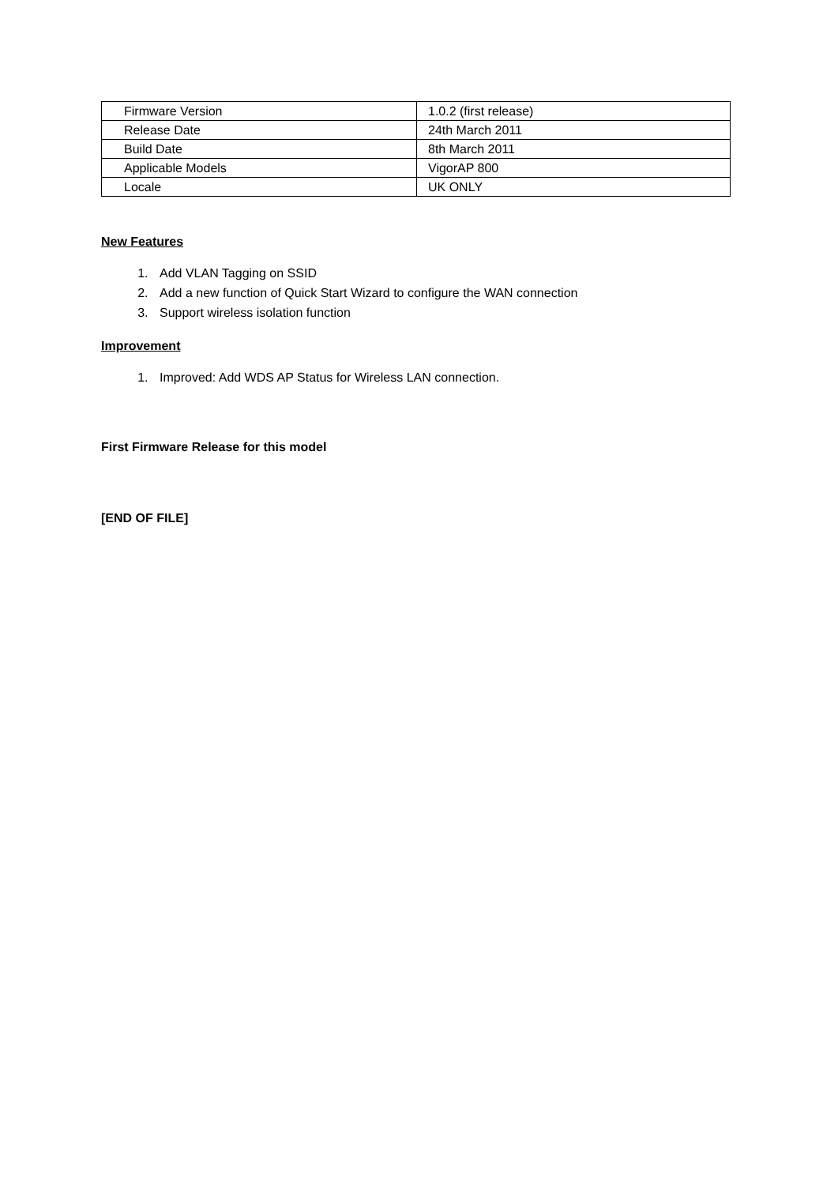| Firmware Version | 1.0.2 (first release) |
| Release Date | 24th March 2011 |
| Build Date | 8th March 2011 |
| Applicable Models | VigorAP 800 |
| Locale | UK ONLY |
New Features
1. Add VLAN Tagging on SSID
2. Add a new function of Quick Start Wizard to configure the WAN connection
3. Support wireless isolation function
Improvement
1. Improved: Add WDS AP Status for Wireless LAN connection.
First Firmware Release for this model
[END OF FILE]